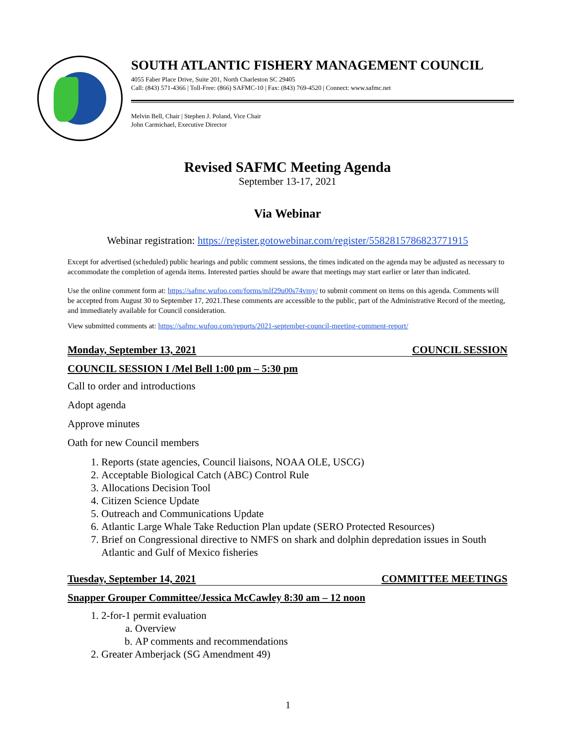SOUTH ATLANTIC FISHERY MANAGEMENT COUNCIL
4055 Faber Place Drive, Suite 201, North Charleston SC 29405
Call: (843) 571-4366 | Toll-Free: (866) SAFMC-10 | Fax: (843) 769-4520 | Connect: www.safmc.net
Melvin Bell, Chair | Stephen J. Poland, Vice Chair
John Carmichael, Executive Director
Revised SAFMC Meeting Agenda
September 13-17, 2021
Via Webinar
Webinar registration: https://register.gotowebinar.com/register/5582815786823771915
Except for advertised (scheduled) public hearings and public comment sessions, the times indicated on the agenda may be adjusted as necessary to accommodate the completion of agenda items. Interested parties should be aware that meetings may start earlier or later than indicated.
Use the online comment form at: https://safmc.wufoo.com/forms/mlf29u00s74vmy/ to submit comment on items on this agenda. Comments will be accepted from August 30 to September 17, 2021.These comments are accessible to the public, part of the Administrative Record of the meeting, and immediately available for Council consideration.
View submitted comments at: https://safmc.wufoo.com/reports/2021-september-council-meeting-comment-report/
Monday, September 13, 2021 COUNCIL SESSION
COUNCIL SESSION I /Mel Bell 1:00 pm – 5:30 pm
Call to order and introductions
Adopt agenda
Approve minutes
Oath for new Council members
1. Reports (state agencies, Council liaisons, NOAA OLE, USCG)
2. Acceptable Biological Catch (ABC) Control Rule
3. Allocations Decision Tool
4. Citizen Science Update
5. Outreach and Communications Update
6. Atlantic Large Whale Take Reduction Plan update (SERO Protected Resources)
7. Brief on Congressional directive to NMFS on shark and dolphin depredation issues in South Atlantic and Gulf of Mexico fisheries
Tuesday, September 14, 2021 COMMITTEE MEETINGS
Snapper Grouper Committee/Jessica McCawley 8:30 am – 12 noon
1. 2-for-1 permit evaluation
a. Overview
b. AP comments and recommendations
2. Greater Amberjack (SG Amendment 49)
1